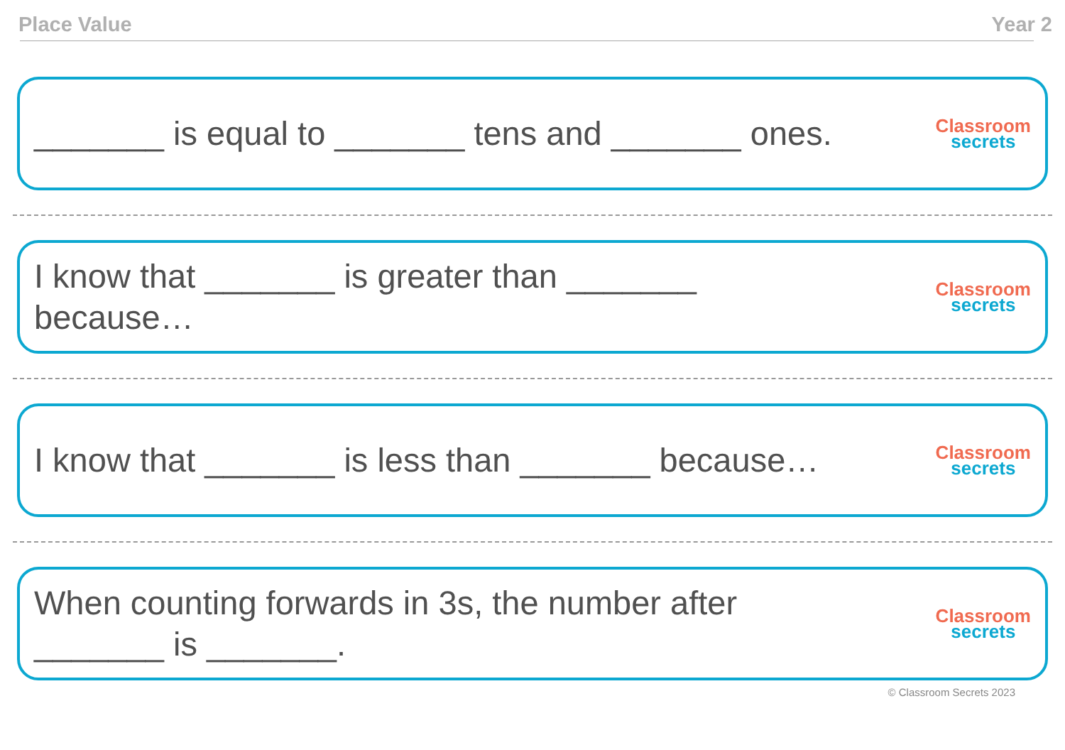Place Value Year 2
_______ is equal to _______ tens and _______ ones.
Classroom
secrets
I know that _______ is greater than _______
because…
Classroom
secrets
I know that _______ is less than _______ because…
Classroom
secrets
When counting forwards in 3s, the number after
_______ is _______.
Classroom
secrets
© Classroom Secrets 2023